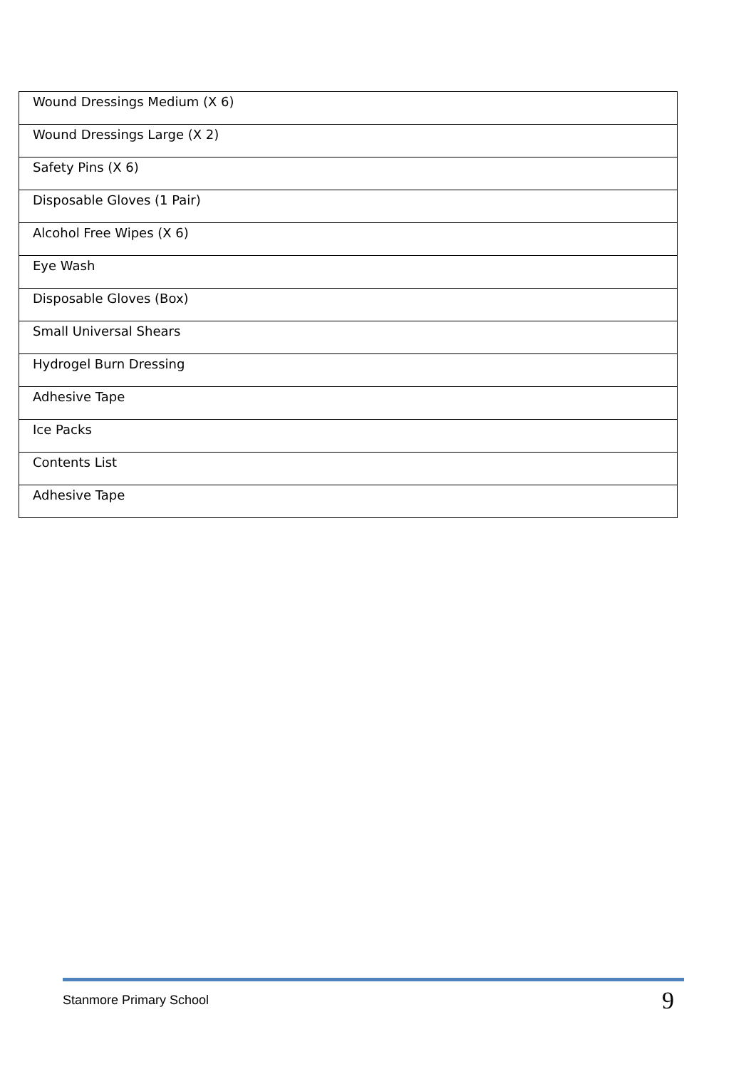| Wound Dressings Medium (X 6) |
| Wound Dressings Large (X 2) |
| Safety Pins (X 6) |
| Disposable Gloves (1 Pair) |
| Alcohol Free Wipes (X 6) |
| Eye Wash |
| Disposable Gloves (Box) |
| Small Universal Shears |
| Hydrogel Burn Dressing |
| Adhesive Tape |
| Ice Packs |
| Contents List |
| Adhesive Tape |
Stanmore Primary School 9